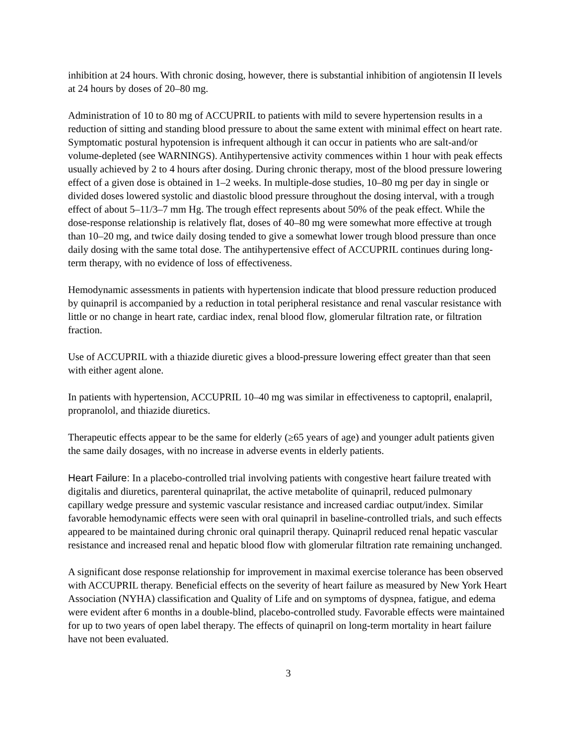inhibition at 24 hours. With chronic dosing, however, there is substantial inhibition of angiotensin II levels at 24 hours by doses of 20–80 mg.
Administration of 10 to 80 mg of ACCUPRIL to patients with mild to severe hypertension results in a reduction of sitting and standing blood pressure to about the same extent with minimal effect on heart rate. Symptomatic postural hypotension is infrequent although it can occur in patients who are salt-and/or volume-depleted (see WARNINGS). Antihypertensive activity commences within 1 hour with peak effects usually achieved by 2 to 4 hours after dosing. During chronic therapy, most of the blood pressure lowering effect of a given dose is obtained in 1–2 weeks. In multiple-dose studies, 10–80 mg per day in single or divided doses lowered systolic and diastolic blood pressure throughout the dosing interval, with a trough effect of about 5–11/3–7 mm Hg. The trough effect represents about 50% of the peak effect. While the dose-response relationship is relatively flat, doses of 40–80 mg were somewhat more effective at trough than 10–20 mg, and twice daily dosing tended to give a somewhat lower trough blood pressure than once daily dosing with the same total dose. The antihypertensive effect of ACCUPRIL continues during long-term therapy, with no evidence of loss of effectiveness.
Hemodynamic assessments in patients with hypertension indicate that blood pressure reduction produced by quinapril is accompanied by a reduction in total peripheral resistance and renal vascular resistance with little or no change in heart rate, cardiac index, renal blood flow, glomerular filtration rate, or filtration fraction.
Use of ACCUPRIL with a thiazide diuretic gives a blood-pressure lowering effect greater than that seen with either agent alone.
In patients with hypertension, ACCUPRIL 10–40 mg was similar in effectiveness to captopril, enalapril, propranolol, and thiazide diuretics.
Therapeutic effects appear to be the same for elderly (≥65 years of age) and younger adult patients given the same daily dosages, with no increase in adverse events in elderly patients.
Heart Failure: In a placebo-controlled trial involving patients with congestive heart failure treated with digitalis and diuretics, parenteral quinaprilat, the active metabolite of quinapril, reduced pulmonary capillary wedge pressure and systemic vascular resistance and increased cardiac output/index. Similar favorable hemodynamic effects were seen with oral quinapril in baseline-controlled trials, and such effects appeared to be maintained during chronic oral quinapril therapy. Quinapril reduced renal hepatic vascular resistance and increased renal and hepatic blood flow with glomerular filtration rate remaining unchanged.
A significant dose response relationship for improvement in maximal exercise tolerance has been observed with ACCUPRIL therapy. Beneficial effects on the severity of heart failure as measured by New York Heart Association (NYHA) classification and Quality of Life and on symptoms of dyspnea, fatigue, and edema were evident after 6 months in a double-blind, placebo-controlled study. Favorable effects were maintained for up to two years of open label therapy. The effects of quinapril on long-term mortality in heart failure have not been evaluated.
3